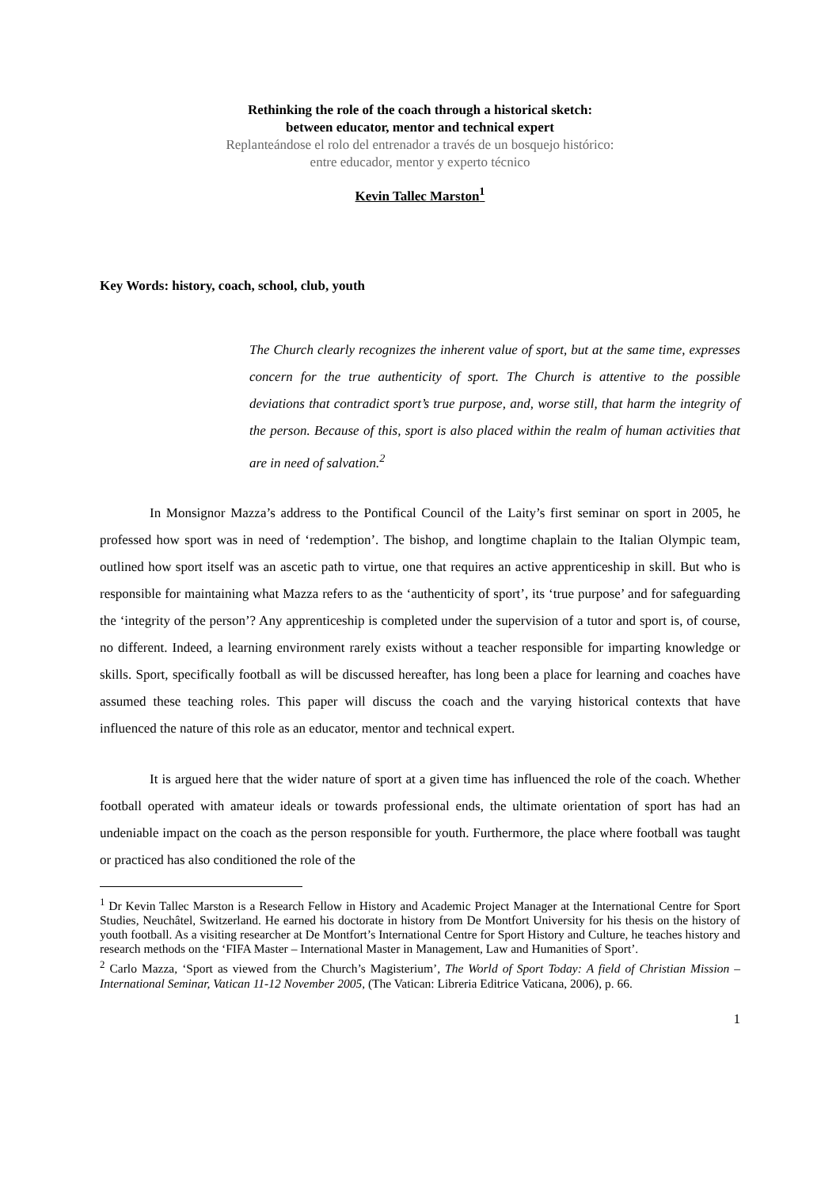Rethinking the role of the coach through a historical sketch:
between educator, mentor and technical expert
Replanteándose el rolo del entrenador a través de un bosquejo histórico:
entre educador, mentor y experto técnico
Kevin Tallec Marston<sup>1</sup>
Key Words: history, coach, school, club, youth
The Church clearly recognizes the inherent value of sport, but at the same time, expresses concern for the true authenticity of sport. The Church is attentive to the possible deviations that contradict sport’s true purpose, and, worse still, that harm the integrity of the person. Because of this, sport is also placed within the realm of human activities that are in need of salvation.<sup>2</sup>
In Monsignor Mazza’s address to the Pontifical Council of the Laity’s first seminar on sport in 2005, he professed how sport was in need of ‘redemption’. The bishop, and longtime chaplain to the Italian Olympic team, outlined how sport itself was an ascetic path to virtue, one that requires an active apprenticeship in skill. But who is responsible for maintaining what Mazza refers to as the ‘authenticity of sport’, its ‘true purpose’ and for safeguarding the ‘integrity of the person’? Any apprenticeship is completed under the supervision of a tutor and sport is, of course, no different. Indeed, a learning environment rarely exists without a teacher responsible for imparting knowledge or skills. Sport, specifically football as will be discussed hereafter, has long been a place for learning and coaches have assumed these teaching roles. This paper will discuss the coach and the varying historical contexts that have influenced the nature of this role as an educator, mentor and technical expert.
It is argued here that the wider nature of sport at a given time has influenced the role of the coach. Whether football operated with amateur ideals or towards professional ends, the ultimate orientation of sport has had an undeniable impact on the coach as the person responsible for youth. Furthermore, the place where football was taught or practiced has also conditioned the role of the
<sup>1</sup> Dr Kevin Tallec Marston is a Research Fellow in History and Academic Project Manager at the International Centre for Sport Studies, Neuchâtel, Switzerland. He earned his doctorate in history from De Montfort University for his thesis on the history of youth football. As a visiting researcher at De Montfort’s International Centre for Sport History and Culture, he teaches history and research methods on the ‘FIFA Master – International Master in Management, Law and Humanities of Sport’.
<sup>2</sup> Carlo Mazza, ‘Sport as viewed from the Church’s Magisterium’, The World of Sport Today: A field of Christian Mission – International Seminar, Vatican 11-12 November 2005, (The Vatican: Libreria Editrice Vaticana, 2006), p. 66.
1